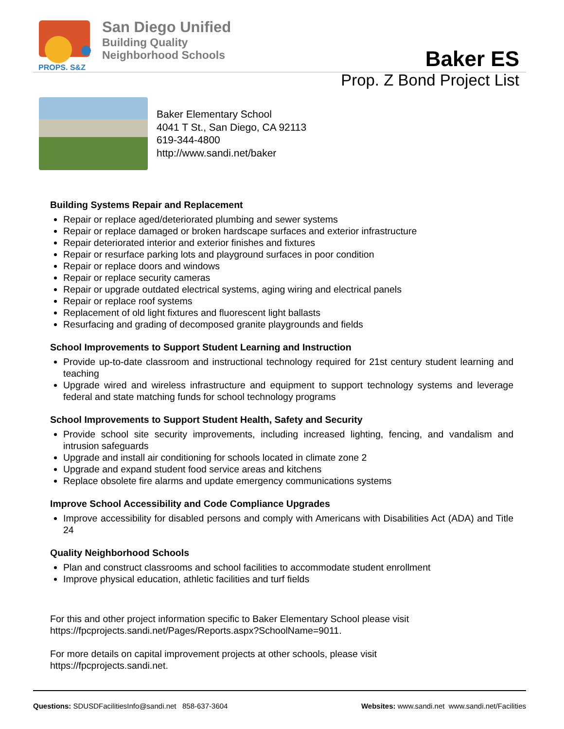PROPS. S&Z
San Diego Unified
Building Quality
Neighborhood Schools
Baker ES
Prop. Z Bond Project List
Baker Elementary School
4041 T St., San Diego, CA 92113
619-344-4800
http://www.sandi.net/baker
Building Systems Repair and Replacement
Repair or replace aged/deteriorated plumbing and sewer systems
Repair or replace damaged or broken hardscape surfaces and exterior infrastructure
Repair deteriorated interior and exterior finishes and fixtures
Repair or resurface parking lots and playground surfaces in poor condition
Repair or replace doors and windows
Repair or replace security cameras
Repair or upgrade outdated electrical systems, aging wiring and electrical panels
Repair or replace roof systems
Replacement of old light fixtures and fluorescent light ballasts
Resurfacing and grading of decomposed granite playgrounds and fields
School Improvements to Support Student Learning and Instruction
Provide up-to-date classroom and instructional technology required for 21st century student learning and teaching
Upgrade wired and wireless infrastructure and equipment to support technology systems and leverage federal and state matching funds for school technology programs
School Improvements to Support Student Health, Safety and Security
Provide school site security improvements, including increased lighting, fencing, and vandalism and intrusion safeguards
Upgrade and install air conditioning for schools located in climate zone 2
Upgrade and expand student food service areas and kitchens
Replace obsolete fire alarms and update emergency communications systems
Improve School Accessibility and Code Compliance Upgrades
Improve accessibility for disabled persons and comply with Americans with Disabilities Act (ADA) and Title 24
Quality Neighborhood Schools
Plan and construct classrooms and school facilities to accommodate student enrollment
Improve physical education, athletic facilities and turf fields
For this and other project information specific to Baker Elementary School please visit
https://fpcprojects.sandi.net/Pages/Reports.aspx?SchoolName=9011.
For more details on capital improvement projects at other schools, please visit
https://fpcprojects.sandi.net.
Questions: SDUSDFacilitiesInfo@sandi.net 858-637-3604
Websites: www.sandi.net www.sandi.net/Facilities